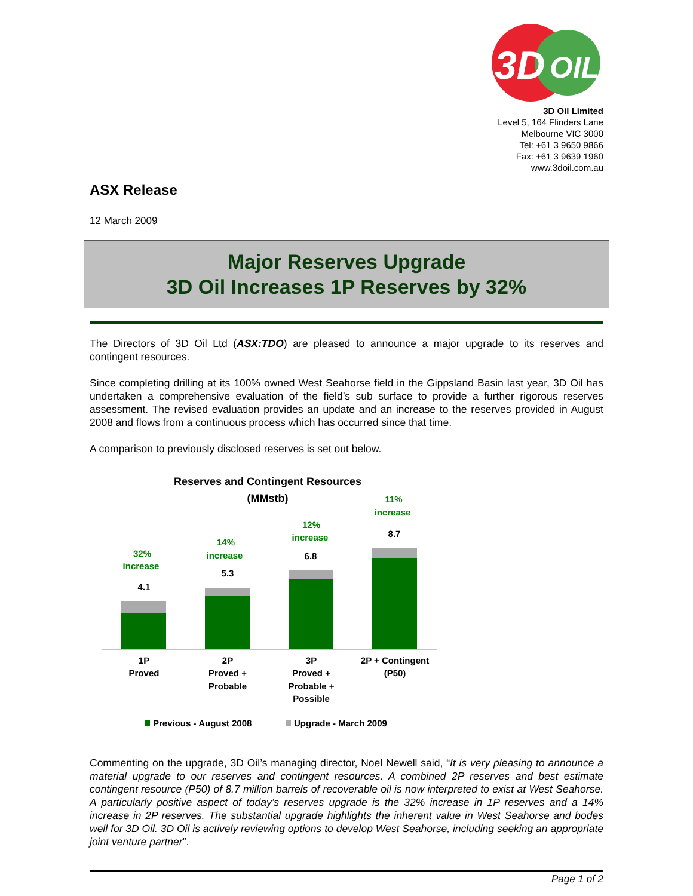3D
OIL
3D Oil Limited
Level 5, 164 Flinders Lane
Melbourne VIC 3000
Tel: +61 3 9650 9866
Fax: +61 3 9639 1960
www.3doil.com.au
ASX Release
12 March 2009
Major Reserves Upgrade
3D Oil Increases 1P Reserves by 32%
The Directors of 3D Oil Ltd (ASX:TDO) are pleased to announce a major upgrade to its reserves and contingent resources.
Since completing drilling at its 100% owned West Seahorse field in the Gippsland Basin last year, 3D Oil has undertaken a comprehensive evaluation of the field’s sub surface to provide a further rigorous reserves assessment. The revised evaluation provides an update and an increase to the reserves provided in August 2008 and flows from a continuous process which has occurred since that time.
A comparison to previously disclosed reserves is set out below.
Reserves and Contingent Resources
(MMstb)
32%
increase
14%
increase
12%
increase
11%
increase
4.1
5.3
6.8
8.7
1P
Proved
2P
Proved +
Probable
3P
Proved +
Probable +
Possible
2P + Contingent
(P50)
Previous - August 2008
Upgrade - March 2009
Commenting on the upgrade, 3D Oil’s managing director, Noel Newell said, “It is very pleasing to announce a material upgrade to our reserves and contingent resources. A combined 2P reserves and best estimate contingent resource (P50) of 8.7 million barrels of recoverable oil is now interpreted to exist at West Seahorse. A particularly positive aspect of today’s reserves upgrade is the 32% increase in 1P reserves and a 14% increase in 2P reserves. The substantial upgrade highlights the inherent value in West Seahorse and bodes well for 3D Oil. 3D Oil is actively reviewing options to develop West Seahorse, including seeking an appropriate joint venture partner”.
Page 1 of 2